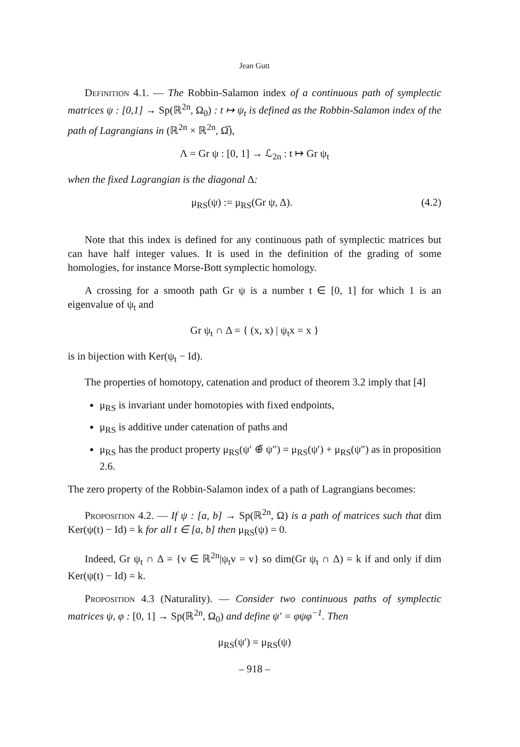Jean Gutt
Definition 4.1. — The Robbin-Salamon index of a continuous path of symplectic matrices ψ : [0,1] → Sp(ℝ<sup>2n</sup>, Ω<sub>0</sub>) : t ↦ ψ<sub>t</sub> is defined as the Robbin-Salamon index of the path of Lagrangians in (ℝ<sup>2n</sup> × ℝ<sup>2n</sup>, Ω̅),
Λ = Gr ψ : [0, 1] → ℒ<sub>2n</sub> : t ↦ Gr ψ<sub>t</sub>
when the fixed Lagrangian is the diagonal Δ:
μ<sub>RS</sub>(ψ) := μ<sub>RS</sub>(Gr ψ, Δ). (4.2)
Note that this index is defined for any continuous path of symplectic matrices but can have half integer values. It is used in the definition of the grading of some homologies, for instance Morse-Bott symplectic homology.
A crossing for a smooth path Gr ψ is a number t ∈ [0, 1] for which 1 is an eigenvalue of ψ<sub>t</sub> and
Gr ψ<sub>t</sub> ∩ Δ = { (x, x) | ψ<sub>t</sub>x = x }
is in bijection with Ker(ψ<sub>t</sub> − Id).
The properties of homotopy, catenation and product of theorem 3.2 imply that [4]
μ<sub>RS</sub> is invariant under homotopies with fixed endpoints,
μ<sub>RS</sub> is additive under catenation of paths and
μ<sub>RS</sub> has the product property μ<sub>RS</sub>(ψ′ ⊕̃ ψ″) = μ<sub>RS</sub>(ψ′) + μ<sub>RS</sub>(ψ″) as in proposition 2.6.
The zero property of the Robbin-Salamon index of a path of Lagrangians becomes:
Proposition 4.2. — If ψ : [a, b] → Sp(ℝ<sup>2n</sup>, Ω) is a path of matrices such that dim Ker(ψ(t) − Id) = k for all t ∈ [a, b] then μ<sub>RS</sub>(ψ) = 0.
Indeed, Gr ψ<sub>t</sub> ∩ Δ = {v ∈ ℝ<sup>2n</sup>|ψ<sub>t</sub>v = v} so dim(Gr ψ<sub>t</sub> ∩ Δ) = k if and only if dim Ker(ψ(t) − Id) = k.
Proposition 4.3 (Naturality). — Consider two continuous paths of symplectic matrices ψ, φ : [0, 1] → Sp(ℝ<sup>2n</sup>, Ω<sub>0</sub>) and define ψ′ = φψφ<sup>−1</sup>. Then
μ<sub>RS</sub>(ψ′) = μ<sub>RS</sub>(ψ)
– 918 –